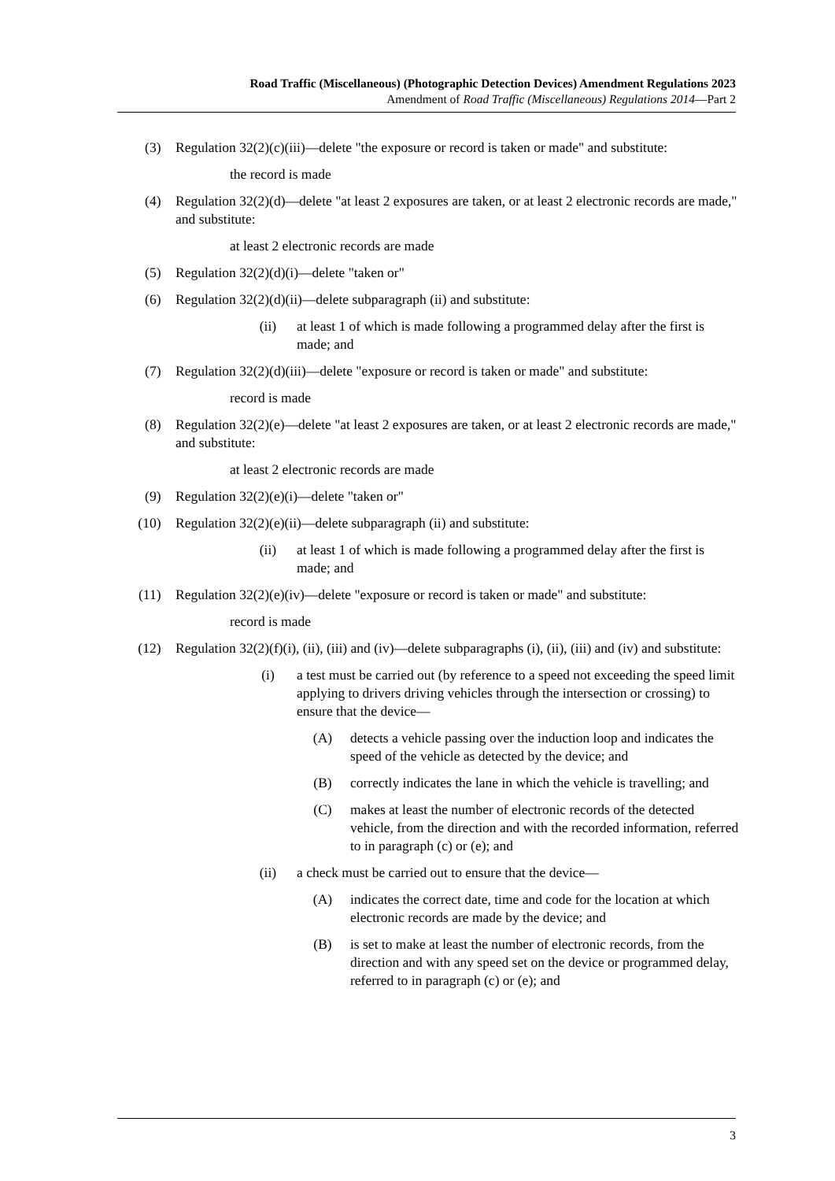Road Traffic (Miscellaneous) (Photographic Detection Devices) Amendment Regulations 2023
Amendment of Road Traffic (Miscellaneous) Regulations 2014—Part 2
(3) Regulation 32(2)(c)(iii)—delete "the exposure or record is taken or made" and substitute:
the record is made
(4) Regulation 32(2)(d)—delete "at least 2 exposures are taken, or at least 2 electronic records are made," and substitute:
at least 2 electronic records are made
(5) Regulation 32(2)(d)(i)—delete "taken or"
(6) Regulation 32(2)(d)(ii)—delete subparagraph (ii) and substitute:
(ii) at least 1 of which is made following a programmed delay after the first is made; and
(7) Regulation 32(2)(d)(iii)—delete "exposure or record is taken or made" and substitute:
record is made
(8) Regulation 32(2)(e)—delete "at least 2 exposures are taken, or at least 2 electronic records are made," and substitute:
at least 2 electronic records are made
(9) Regulation 32(2)(e)(i)—delete "taken or"
(10) Regulation 32(2)(e)(ii)—delete subparagraph (ii) and substitute:
(ii) at least 1 of which is made following a programmed delay after the first is made; and
(11) Regulation 32(2)(e)(iv)—delete "exposure or record is taken or made" and substitute:
record is made
(12) Regulation 32(2)(f)(i), (ii), (iii) and (iv)—delete subparagraphs (i), (ii), (iii) and (iv) and substitute:
(i) a test must be carried out (by reference to a speed not exceeding the speed limit applying to drivers driving vehicles through the intersection or crossing) to ensure that the device—
(A) detects a vehicle passing over the induction loop and indicates the speed of the vehicle as detected by the device; and
(B) correctly indicates the lane in which the vehicle is travelling; and
(C) makes at least the number of electronic records of the detected vehicle, from the direction and with the recorded information, referred to in paragraph (c) or (e); and
(ii) a check must be carried out to ensure that the device—
(A) indicates the correct date, time and code for the location at which electronic records are made by the device; and
(B) is set to make at least the number of electronic records, from the direction and with any speed set on the device or programmed delay, referred to in paragraph (c) or (e); and
3